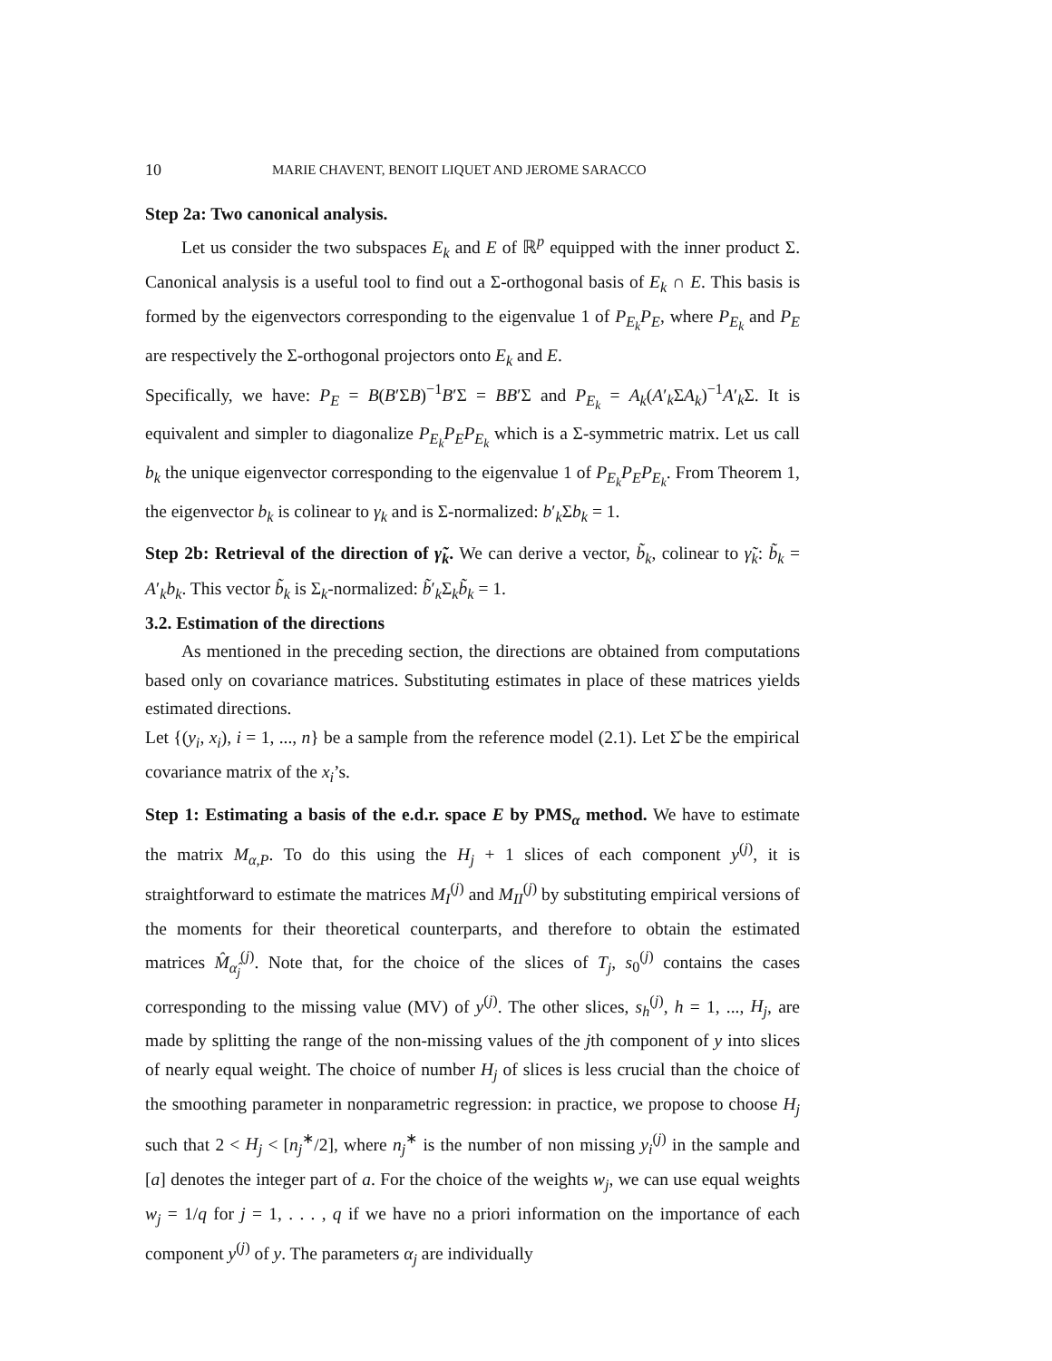10 MARIE CHAVENT, BENOIT LIQUET AND JEROME SARACCO
Step 2a: Two canonical analysis.
Let us consider the two subspaces E<sub>k</sub> and E of ℝ<sup>p</sup> equipped with the inner product Σ. Canonical analysis is a useful tool to find out a Σ-orthogonal basis of E<sub>k</sub> ∩ E. This basis is formed by the eigenvectors corresponding to the eigenvalue 1 of P<sub>E<sub>k</sub></sub>P<sub>E</sub>, where P<sub>E<sub>k</sub></sub> and P<sub>E</sub> are respectively the Σ-orthogonal projectors onto E<sub>k</sub> and E.
Specifically, we have: P<sub>E</sub> = B(B′ΣB)<sup>−1</sup>B′Σ = BB′Σ and P<sub>E<sub>k</sub></sub> = A<sub>k</sub>(A′<sub>k</sub>ΣA<sub>k</sub>)<sup>−1</sup>A′<sub>k</sub>Σ. It is equivalent and simpler to diagonalize P<sub>E<sub>k</sub></sub>P<sub>E</sub>P<sub>E<sub>k</sub></sub> which is a Σ-symmetric matrix. Let us call b<sub>k</sub> the unique eigenvector corresponding to the eigenvalue 1 of P<sub>E<sub>k</sub></sub>P<sub>E</sub>P<sub>E<sub>k</sub></sub>. From Theorem 1, the eigenvector b<sub>k</sub> is colinear to γ<sub>k</sub> and is Σ-normalized: b′<sub>k</sub>Σb<sub>k</sub> = 1.
Step 2b: Retrieval of the direction of γ̃<sub>k</sub>. We can derive a vector, b̃<sub>k</sub>, colinear to γ̃<sub>k</sub>: b̃<sub>k</sub> = A′<sub>k</sub>b<sub>k</sub>. This vector b̃<sub>k</sub> is Σ<sub>k</sub>-normalized: b̃′<sub>k</sub>Σ<sub>k</sub>b̃<sub>k</sub> = 1.
3.2. Estimation of the directions
As mentioned in the preceding section, the directions are obtained from computations based only on covariance matrices. Substituting estimates in place of these matrices yields estimated directions.
Let {(y<sub>i</sub>, x<sub>i</sub>), i = 1, ..., n} be a sample from the reference model (2.1). Let Σ̂ be the empirical covariance matrix of the x<sub>i</sub>’s.
Step 1: Estimating a basis of the e.d.r. space E by PMS<sub>α</sub> method. We have to estimate the matrix M<sub>α,P</sub>. To do this using the H<sub>j</sub> + 1 slices of each component y<sup>(j)</sup>, it is straightforward to estimate the matrices M<sub>I</sub><sup>(j)</sup> and M<sub>II</sub><sup>(j)</sup> by substituting empirical versions of the moments for their theoretical counterparts, and therefore to obtain the estimated matrices M̂<sub>α̂<sub>j</sub></sub><sup>(j)</sup>. Note that, for the choice of the slices of T<sub>j</sub>, s<sub>0</sub><sup>(j)</sup> contains the cases corresponding to the missing value (MV) of y<sup>(j)</sup>. The other slices, s<sub>h</sub><sup>(j)</sup>, h = 1, ..., H<sub>j</sub>, are made by splitting the range of the non-missing values of the jth component of y into slices of nearly equal weight. The choice of number H<sub>j</sub> of slices is less crucial than the choice of the smoothing parameter in nonparametric regression: in practice, we propose to choose H<sub>j</sub> such that 2 < H<sub>j</sub> < [n<sub>j</sub><sup>∗</sup>/2], where n<sub>j</sub><sup>∗</sup> is the number of non missing y<sub>i</sub><sup>(j)</sup> in the sample and [a] denotes the integer part of a. For the choice of the weights w<sub>j</sub>, we can use equal weights w<sub>j</sub> = 1/q for j = 1, . . . , q if we have no a priori information on the importance of each component y<sup>(j)</sup> of y. The parameters α<sub>j</sub> are individually